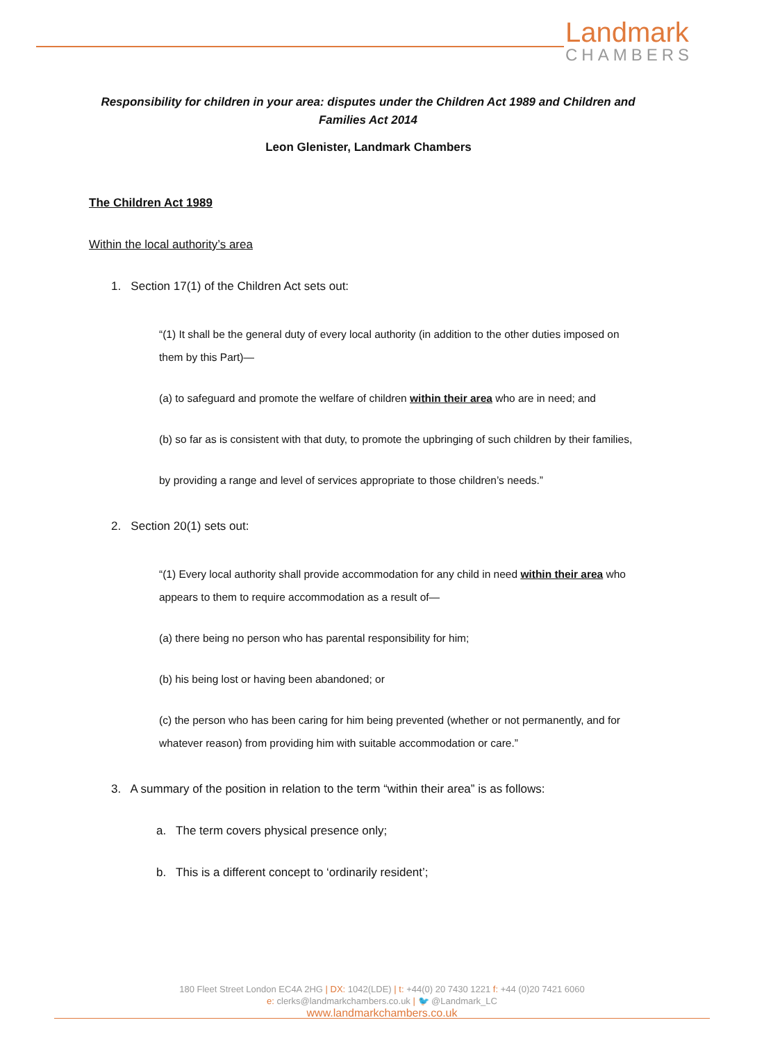Landmark
CHAMBERS
Responsibility for children in your area: disputes under the Children Act 1989 and Children and Families Act 2014
Leon Glenister, Landmark Chambers
The Children Act 1989
Within the local authority’s area
1. Section 17(1) of the Children Act sets out:
“(1) It shall be the general duty of every local authority (in addition to the other duties imposed on them by this Part)—
(a) to safeguard and promote the welfare of children within their area who are in need; and
(b) so far as is consistent with that duty, to promote the upbringing of such children by their families,
by providing a range and level of services appropriate to those children’s needs.”
2. Section 20(1) sets out:
“(1) Every local authority shall provide accommodation for any child in need within their area who appears to them to require accommodation as a result of—
(a) there being no person who has parental responsibility for him;
(b) his being lost or having been abandoned; or
(c) the person who has been caring for him being prevented (whether or not permanently, and for whatever reason) from providing him with suitable accommodation or care.”
3. A summary of the position in relation to the term “within their area” is as follows:
a. The term covers physical presence only;
b. This is a different concept to ‘ordinarily resident’;
180 Fleet Street London EC4A 2HG | DX: 1042(LDE) | t: +44(0) 20 7430 1221 f: +44 (0)20 7421 6060
e: clerks@landmarkchambers.co.uk | 🐦 @Landmark_LC
www.landmarkchambers.co.uk